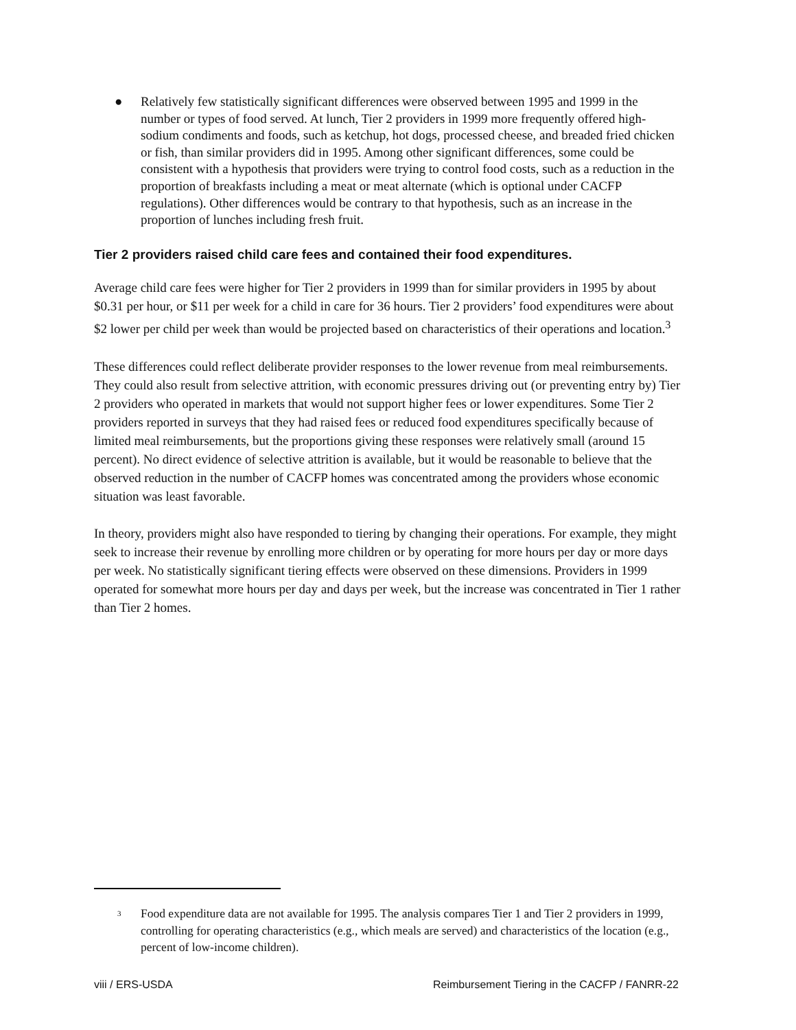● Relatively few statistically significant differences were observed between 1995 and 1999 in the number or types of food served. At lunch, Tier 2 providers in 1999 more frequently offered high-sodium condiments and foods, such as ketchup, hot dogs, processed cheese, and breaded fried chicken or fish, than similar providers did in 1995. Among other significant differences, some could be consistent with a hypothesis that providers were trying to control food costs, such as a reduction in the proportion of breakfasts including a meat or meat alternate (which is optional under CACFP regulations). Other differences would be contrary to that hypothesis, such as an increase in the proportion of lunches including fresh fruit.
Tier 2 providers raised child care fees and contained their food expenditures.
Average child care fees were higher for Tier 2 providers in 1999 than for similar providers in 1995 by about $0.31 per hour, or $11 per week for a child in care for 36 hours. Tier 2 providers’ food expenditures were about $2 lower per child per week than would be projected based on characteristics of their operations and location.<sup>3</sup>
These differences could reflect deliberate provider responses to the lower revenue from meal reimbursements. They could also result from selective attrition, with economic pressures driving out (or preventing entry by) Tier 2 providers who operated in markets that would not support higher fees or lower expenditures. Some Tier 2 providers reported in surveys that they had raised fees or reduced food expenditures specifically because of limited meal reimbursements, but the proportions giving these responses were relatively small (around 15 percent). No direct evidence of selective attrition is available, but it would be reasonable to believe that the observed reduction in the number of CACFP homes was concentrated among the providers whose economic situation was least favorable.
In theory, providers might also have responded to tiering by changing their operations. For example, they might seek to increase their revenue by enrolling more children or by operating for more hours per day or more days per week. No statistically significant tiering effects were observed on these dimensions. Providers in 1999 operated for somewhat more hours per day and days per week, but the increase was concentrated in Tier 1 rather than Tier 2 homes.
<sup>3</sup> Food expenditure data are not available for 1995. The analysis compares Tier 1 and Tier 2 providers in 1999, controlling for operating characteristics (e.g., which meals are served) and characteristics of the location (e.g., percent of low-income children).
viii / ERS-USDA Reimbursement Tiering in the CACFP / FANRR-22